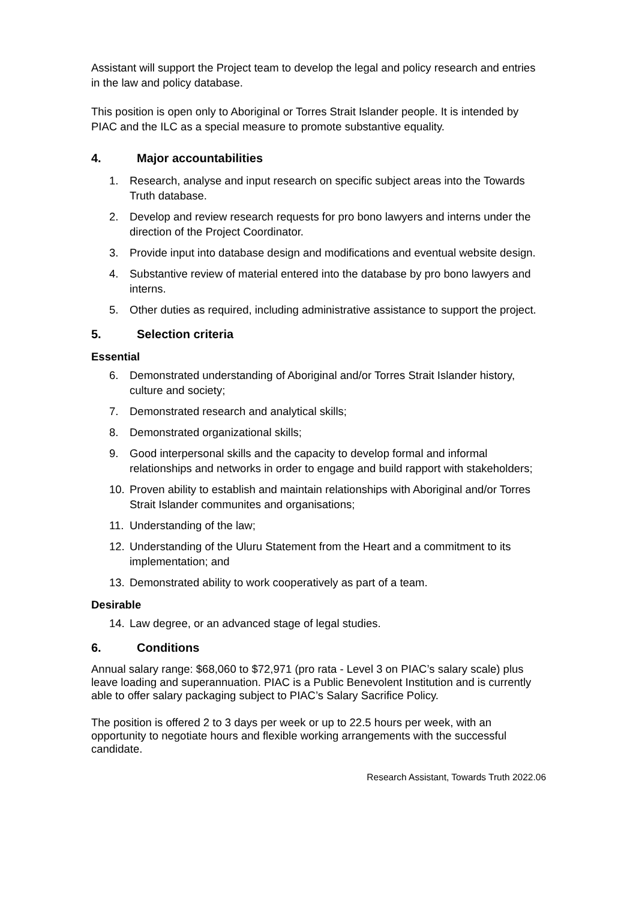Assistant will support the Project team to develop the legal and policy research and entries in the law and policy database.
This position is open only to Aboriginal or Torres Strait Islander people. It is intended by PIAC and the ILC as a special measure to promote substantive equality.
4. Major accountabilities
1. Research, analyse and input research on specific subject areas into the Towards Truth database.
2. Develop and review research requests for pro bono lawyers and interns under the direction of the Project Coordinator.
3. Provide input into database design and modifications and eventual website design.
4. Substantive review of material entered into the database by pro bono lawyers and interns.
5. Other duties as required, including administrative assistance to support the project.
5. Selection criteria
Essential
6. Demonstrated understanding of Aboriginal and/or Torres Strait Islander history, culture and society;
7. Demonstrated research and analytical skills;
8. Demonstrated organizational skills;
9. Good interpersonal skills and the capacity to develop formal and informal relationships and networks in order to engage and build rapport with stakeholders;
10. Proven ability to establish and maintain relationships with Aboriginal and/or Torres Strait Islander communites and organisations;
11. Understanding of the law;
12. Understanding of the Uluru Statement from the Heart and a commitment to its implementation; and
13. Demonstrated ability to work cooperatively as part of a team.
Desirable
14. Law degree, or an advanced stage of legal studies.
6. Conditions
Annual salary range: $68,060 to $72,971 (pro rata - Level 3 on PIAC’s salary scale) plus leave loading and superannuation. PIAC is a Public Benevolent Institution and is currently able to offer salary packaging subject to PIAC’s Salary Sacrifice Policy.
The position is offered 2 to 3 days per week or up to 22.5 hours per week, with an opportunity to negotiate hours and flexible working arrangements with the successful candidate.
Research Assistant, Towards Truth 2022.06